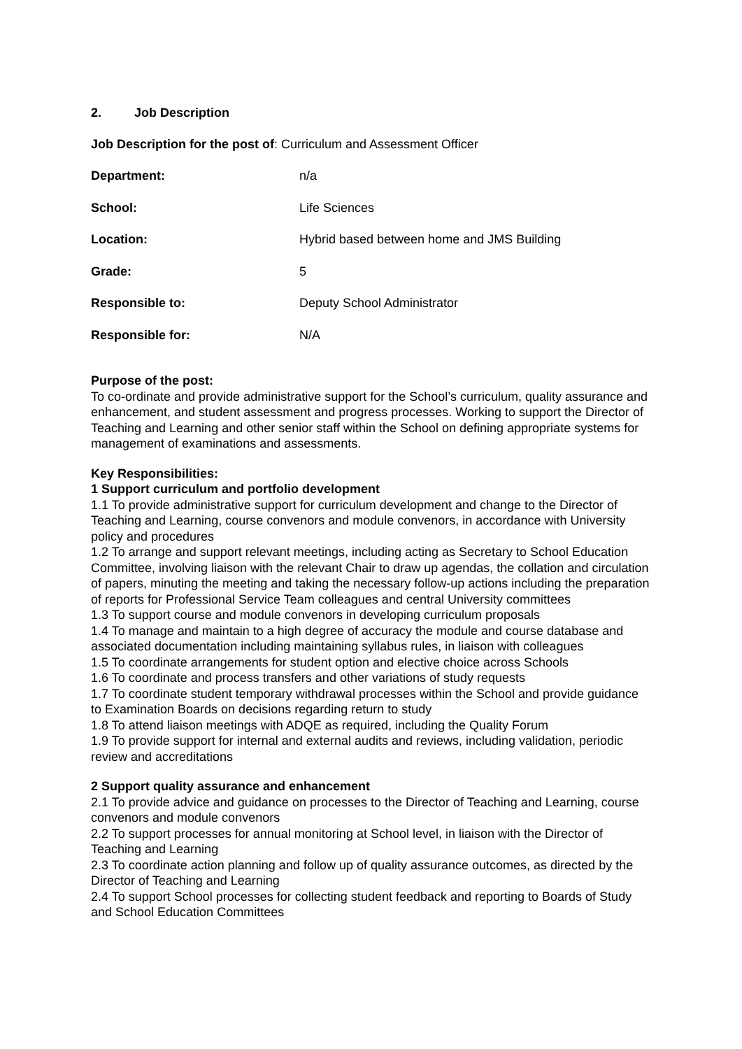2. Job Description
| Job Description for the post of | : Curriculum and Assessment Officer |
| Department: | n/a |
| School: | Life Sciences |
| Location: | Hybrid based between home and JMS Building |
| Grade: | 5 |
| Responsible to: | Deputy School Administrator |
| Responsible for: | N/A |
Purpose of the post:
To co-ordinate and provide administrative support for the School’s curriculum, quality assurance and enhancement, and student assessment and progress processes. Working to support the Director of Teaching and Learning and other senior staff within the School on defining appropriate systems for management of examinations and assessments.
Key Responsibilities:
1 Support curriculum and portfolio development
1.1 To provide administrative support for curriculum development and change to the Director of Teaching and Learning, course convenors and module convenors, in accordance with University policy and procedures
1.2 To arrange and support relevant meetings, including acting as Secretary to School Education Committee, involving liaison with the relevant Chair to draw up agendas, the collation and circulation of papers, minuting the meeting and taking the necessary follow-up actions including the preparation of reports for Professional Service Team colleagues and central University committees
1.3 To support course and module convenors in developing curriculum proposals
1.4 To manage and maintain to a high degree of accuracy the module and course database and associated documentation including maintaining syllabus rules, in liaison with colleagues
1.5 To coordinate arrangements for student option and elective choice across Schools
1.6 To coordinate and process transfers and other variations of study requests
1.7 To coordinate student temporary withdrawal processes within the School and provide guidance to Examination Boards on decisions regarding return to study
1.8 To attend liaison meetings with ADQE as required, including the Quality Forum
1.9 To provide support for internal and external audits and reviews, including validation, periodic review and accreditations
2 Support quality assurance and enhancement
2.1 To provide advice and guidance on processes to the Director of Teaching and Learning, course convenors and module convenors
2.2 To support processes for annual monitoring at School level, in liaison with the Director of Teaching and Learning
2.3 To coordinate action planning and follow up of quality assurance outcomes, as directed by the Director of Teaching and Learning
2.4 To support School processes for collecting student feedback and reporting to Boards of Study and School Education Committees